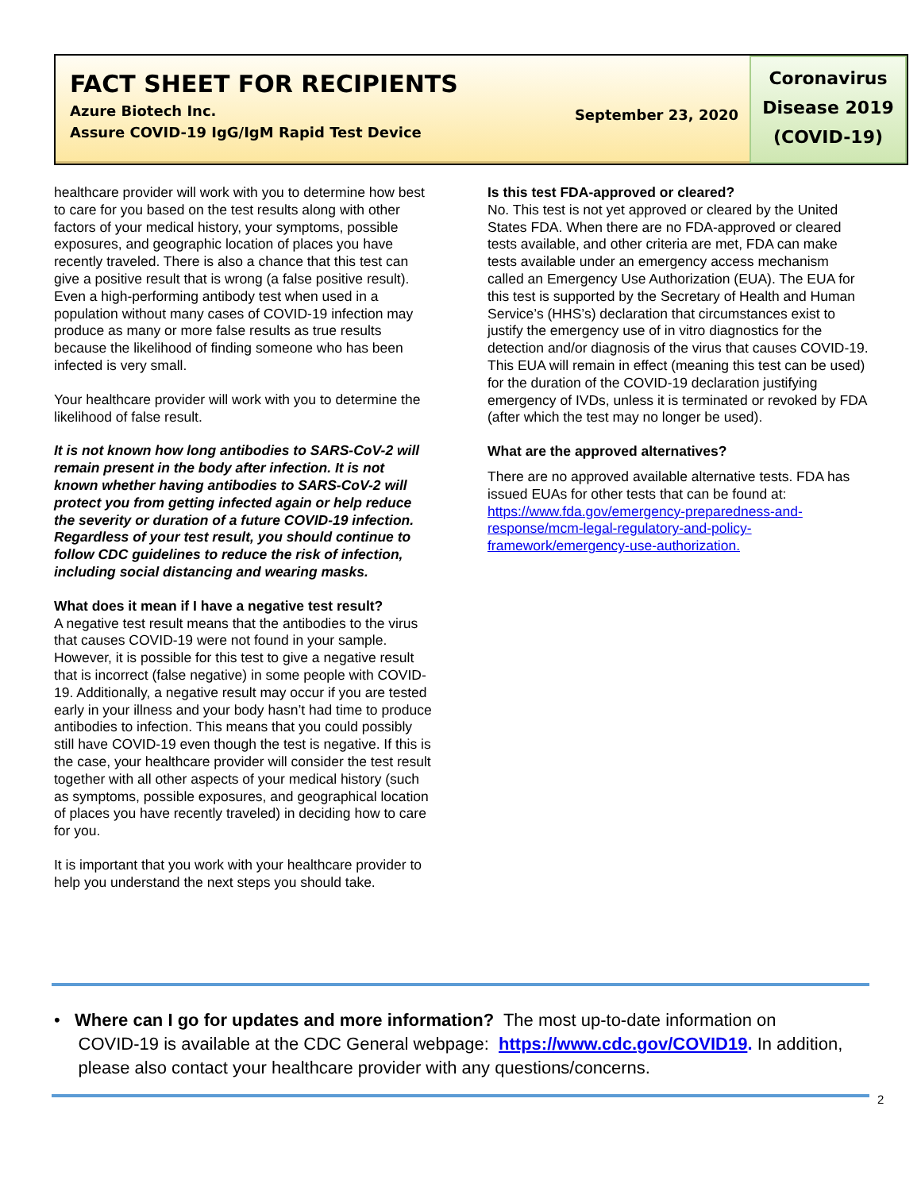FACT SHEET FOR RECIPIENTS
Azure Biotech Inc.
Assure COVID-19 IgG/IgM Rapid Test Device
September 23, 2020
Coronavirus
Disease 2019
(COVID-19)
healthcare provider will work with you to determine how best to care for you based on the test results along with other factors of your medical history, your symptoms, possible exposures, and geographic location of places you have recently traveled. There is also a chance that this test can give a positive result that is wrong (a false positive result). Even a high-performing antibody test when used in a population without many cases of COVID-19 infection may produce as many or more false results as true results because the likelihood of finding someone who has been infected is very small.
Your healthcare provider will work with you to determine the likelihood of false result.
It is not known how long antibodies to SARS-CoV-2 will remain present in the body after infection. It is not known whether having antibodies to SARS-CoV-2 will protect you from getting infected again or help reduce the severity or duration of a future COVID-19 infection. Regardless of your test result, you should continue to follow CDC guidelines to reduce the risk of infection, including social distancing and wearing masks.
What does it mean if I have a negative test result?
A negative test result means that the antibodies to the virus that causes COVID-19 were not found in your sample. However, it is possible for this test to give a negative result that is incorrect (false negative) in some people with COVID-19. Additionally, a negative result may occur if you are tested early in your illness and your body hasn’t had time to produce antibodies to infection. This means that you could possibly still have COVID-19 even though the test is negative. If this is the case, your healthcare provider will consider the test result together with all other aspects of your medical history (such as symptoms, possible exposures, and geographical location of places you have recently traveled) in deciding how to care for you.
It is important that you work with your healthcare provider to help you understand the next steps you should take.
Is this test FDA-approved or cleared?
No. This test is not yet approved or cleared by the United States FDA. When there are no FDA-approved or cleared tests available, and other criteria are met, FDA can make tests available under an emergency access mechanism called an Emergency Use Authorization (EUA). The EUA for this test is supported by the Secretary of Health and Human Service’s (HHS’s) declaration that circumstances exist to justify the emergency use of in vitro diagnostics for the detection and/or diagnosis of the virus that causes COVID-19. This EUA will remain in effect (meaning this test can be used) for the duration of the COVID-19 declaration justifying emergency of IVDs, unless it is terminated or revoked by FDA (after which the test may no longer be used).
What are the approved alternatives?
There are no approved available alternative tests. FDA has issued EUAs for other tests that can be found at: https://www.fda.gov/emergency-preparedness-and-response/mcm-legal-regulatory-and-policy-framework/emergency-use-authorization.
• Where can I go for updates and more information? The most up-to-date information on
COVID-19 is available at the CDC General webpage: https://www.cdc.gov/COVID19. In addition,
please also contact your healthcare provider with any questions/concerns.
2